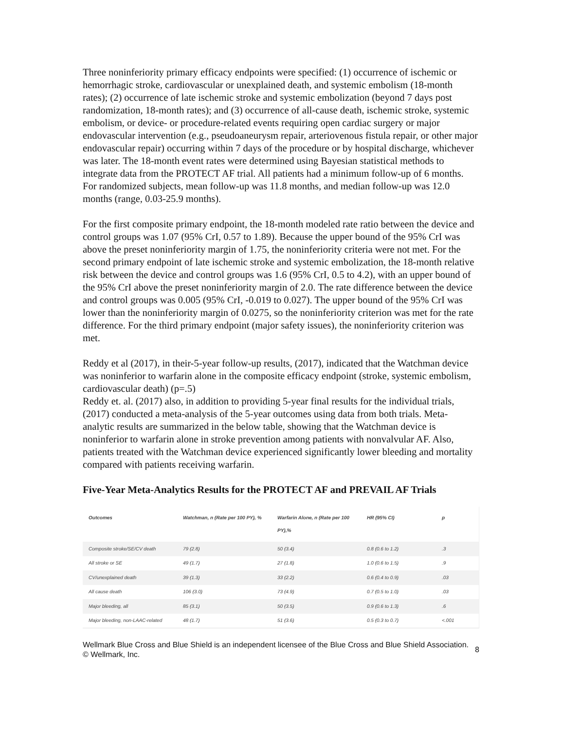Three noninferiority primary efficacy endpoints were specified: (1) occurrence of ischemic or hemorrhagic stroke, cardiovascular or unexplained death, and systemic embolism (18-month rates); (2) occurrence of late ischemic stroke and systemic embolization (beyond 7 days post randomization, 18-month rates); and (3) occurrence of all-cause death, ischemic stroke, systemic embolism, or device- or procedure-related events requiring open cardiac surgery or major endovascular intervention (e.g., pseudoaneurysm repair, arteriovenous fistula repair, or other major endovascular repair) occurring within 7 days of the procedure or by hospital discharge, whichever was later. The 18-month event rates were determined using Bayesian statistical methods to integrate data from the PROTECT AF trial. All patients had a minimum follow-up of 6 months. For randomized subjects, mean follow-up was 11.8 months, and median follow-up was 12.0 months (range, 0.03-25.9 months).
For the first composite primary endpoint, the 18-month modeled rate ratio between the device and control groups was 1.07 (95% CrI, 0.57 to 1.89). Because the upper bound of the 95% CrI was above the preset noninferiority margin of 1.75, the noninferiority criteria were not met. For the second primary endpoint of late ischemic stroke and systemic embolization, the 18-month relative risk between the device and control groups was 1.6 (95% CrI, 0.5 to 4.2), with an upper bound of the 95% CrI above the preset noninferiority margin of 2.0. The rate difference between the device and control groups was 0.005 (95% CrI, -0.019 to 0.027). The upper bound of the 95% CrI was lower than the noninferiority margin of 0.0275, so the noninferiority criterion was met for the rate difference. For the third primary endpoint (major safety issues), the noninferiority criterion was met.
Reddy et al (2017), in their-5-year follow-up results, (2017), indicated that the Watchman device was noninferior to warfarin alone in the composite efficacy endpoint (stroke, systemic embolism, cardiovascular death) (p=.5)
Reddy et. al. (2017) also, in addition to providing 5-year final results for the individual trials, (2017) conducted a meta-analysis of the 5-year outcomes using data from both trials. Meta-analytic results are summarized in the below table, showing that the Watchman device is noninferior to warfarin alone in stroke prevention among patients with nonvalvular AF. Also, patients treated with the Watchman device experienced significantly lower bleeding and mortality compared with patients receiving warfarin.
Five-Year Meta-Analytics Results for the PROTECT AF and PREVAIL AF Trials
| Outcomes | Watchman, n (Rate per 100 PY), % | Warfarin Alone, n (Rate per 100 PY),% | HR (95% CI) | p |
| --- | --- | --- | --- | --- |
| Composite stroke/SE/CV death | 79 (2.8) | 50 (3.4) | 0.8 (0.6 to 1.2) | .3 |
| All stroke or SE | 49 (1.7) | 27 (1.8) | 1.0 (0.6 to 1.5) | .9 |
| CV/unexplained death | 39 (1.3) | 33 (2.2) | 0.6 (0.4 to 0.9) | .03 |
| All cause death | 106 (3.0) | 73 (4.9) | 0.7 (0.5 to 1.0) | .03 |
| Major bleeding, all | 85 (3.1) | 50 (3.5) | 0.9 (0.6 to 1.3) | .6 |
| Major bleeding, non-LAAC-related | 48 (1.7) | 51 (3.6) | 0.5 (0.3 to 0.7) | <.001 |
Wellmark Blue Cross and Blue Shield is an independent licensee of the Blue Cross and Blue Shield Association.
© Wellmark, Inc.
8